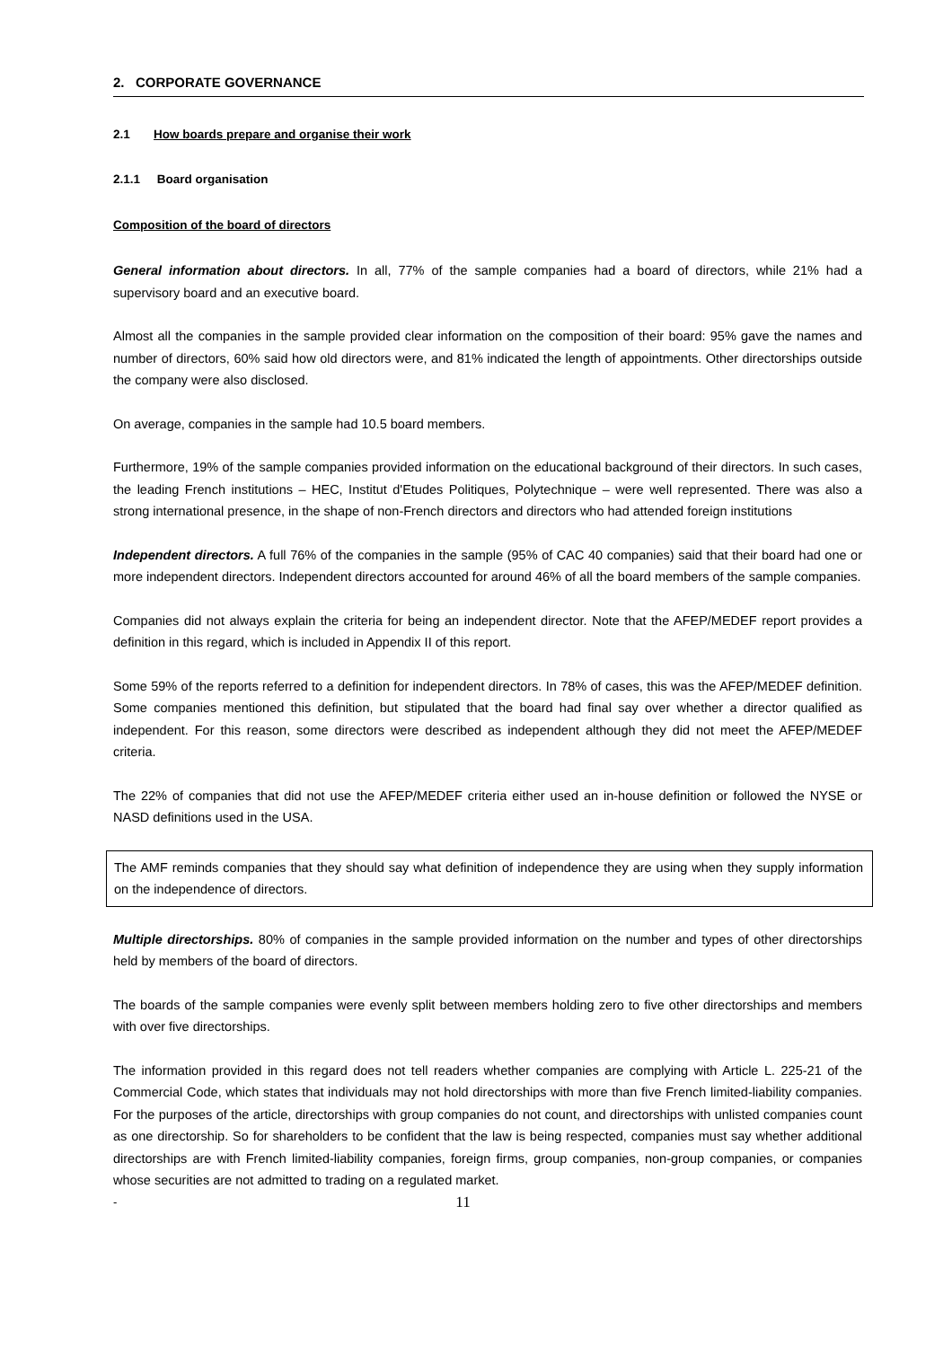2. CORPORATE GOVERNANCE
2.1 How boards prepare and organise their work
2.1.1 Board organisation
Composition of the board of directors
General information about directors. In all, 77% of the sample companies had a board of directors, while 21% had a supervisory board and an executive board.
Almost all the companies in the sample provided clear information on the composition of their board: 95% gave the names and number of directors, 60% said how old directors were, and 81% indicated the length of appointments. Other directorships outside the company were also disclosed.
On average, companies in the sample had 10.5 board members.
Furthermore, 19% of the sample companies provided information on the educational background of their directors. In such cases, the leading French institutions – HEC, Institut d'Etudes Politiques, Polytechnique – were well represented. There was also a strong international presence, in the shape of non-French directors and directors who had attended foreign institutions
Independent directors. A full 76% of the companies in the sample (95% of CAC 40 companies) said that their board had one or more independent directors. Independent directors accounted for around 46% of all the board members of the sample companies.
Companies did not always explain the criteria for being an independent director. Note that the AFEP/MEDEF report provides a definition in this regard, which is included in Appendix II of this report.
Some 59% of the reports referred to a definition for independent directors. In 78% of cases, this was the AFEP/MEDEF definition. Some companies mentioned this definition, but stipulated that the board had final say over whether a director qualified as independent. For this reason, some directors were described as independent although they did not meet the AFEP/MEDEF criteria.
The 22% of companies that did not use the AFEP/MEDEF criteria either used an in-house definition or followed the NYSE or NASD definitions used in the USA.
The AMF reminds companies that they should say what definition of independence they are using when they supply information on the independence of directors.
Multiple directorships. 80% of companies in the sample provided information on the number and types of other directorships held by members of the board of directors.
The boards of the sample companies were evenly split between members holding zero to five other directorships and members with over five directorships.
The information provided in this regard does not tell readers whether companies are complying with Article L. 225-21 of the Commercial Code, which states that individuals may not hold directorships with more than five French limited-liability companies. For the purposes of the article, directorships with group companies do not count, and directorships with unlisted companies count as one directorship. So for shareholders to be confident that the law is being respected, companies must say whether additional directorships are with French limited-liability companies, foreign firms, group companies, non-group companies, or companies whose securities are not admitted to trading on a regulated market.
- 11